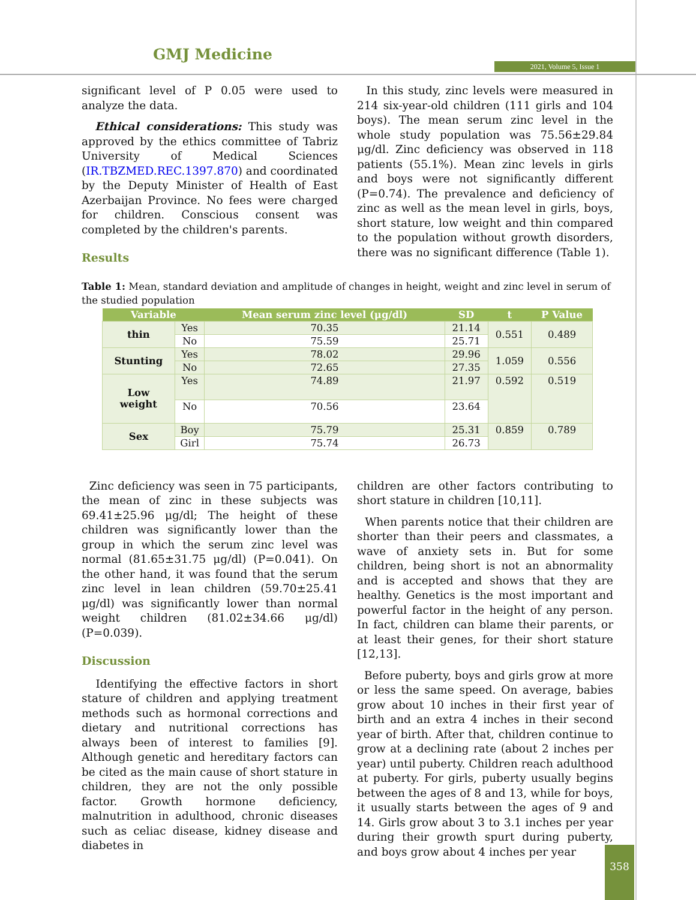GMJ Medicine
2021, Volume 5, Issue 1
significant level of P 0.05 were used to analyze the data.
Ethical considerations: This study was approved by the ethics committee of Tabriz University of Medical Sciences (IR.TBZMED.REC.1397.870) and coordinated by the Deputy Minister of Health of East Azerbaijan Province. No fees were charged for children. Conscious consent was completed by the children's parents.
Results
In this study, zinc levels were measured in 214 six-year-old children (111 girls and 104 boys). The mean serum zinc level in the whole study population was 75.56±29.84 μg/dl. Zinc deficiency was observed in 118 patients (55.1%). Mean zinc levels in girls and boys were not significantly different (P=0.74). The prevalence and deficiency of zinc as well as the mean level in girls, boys, short stature, low weight and thin compared to the population without growth disorders, there was no significant difference (Table 1).
Table 1: Mean, standard deviation and amplitude of changes in height, weight and zinc level in serum of the studied population
| Variable | | Mean serum zinc level (μg/dl) | SD | t | P Value |
| --- | --- | --- | --- | --- | --- |
| thin | Yes | 70.35 | 21.14 | 0.551 | 0.489 |
| | No | 75.59 | 25.71 | | |
| Stunting | Yes | 78.02 | 29.96 | 1.059 | 0.556 |
| | No | 72.65 | 27.35 | | |
| Low weight | Yes | 74.89 | 21.97 | 0.592 | 0.519 |
| | No | 70.56 | 23.64 | | |
| Sex | Boy | 75.79 | 25.31 | 0.859 | 0.789 |
| | Girl | 75.74 | 26.73 | | |
Zinc deficiency was seen in 75 participants, the mean of zinc in these subjects was 69.41±25.96 μg/dl; The height of these children was significantly lower than the group in which the serum zinc level was normal (81.65±31.75 μg/dl) (P=0.041). On the other hand, it was found that the serum zinc level in lean children (59.70±25.41 μg/dl) was significantly lower than normal weight children (81.02±34.66 μg/dl) (P=0.039).
Discussion
Identifying the effective factors in short stature of children and applying treatment methods such as hormonal corrections and dietary and nutritional corrections has always been of interest to families [9]. Although genetic and hereditary factors can be cited as the main cause of short stature in children, they are not the only possible factor. Growth hormone deficiency, malnutrition in adulthood, chronic diseases such as celiac disease, kidney disease and diabetes in
children are other factors contributing to short stature in children [10,11].
When parents notice that their children are shorter than their peers and classmates, a wave of anxiety sets in. But for some children, being short is not an abnormality and is accepted and shows that they are healthy. Genetics is the most important and powerful factor in the height of any person. In fact, children can blame their parents, or at least their genes, for their short stature [12,13].
Before puberty, boys and girls grow at more or less the same speed. On average, babies grow about 10 inches in their first year of birth and an extra 4 inches in their second year of birth. After that, children continue to grow at a declining rate (about 2 inches per year) until puberty. Children reach adulthood at puberty. For girls, puberty usually begins between the ages of 8 and 13, while for boys, it usually starts between the ages of 9 and 14. Girls grow about 3 to 3.1 inches per year during their growth spurt during puberty, and boys grow about 4 inches per year
358